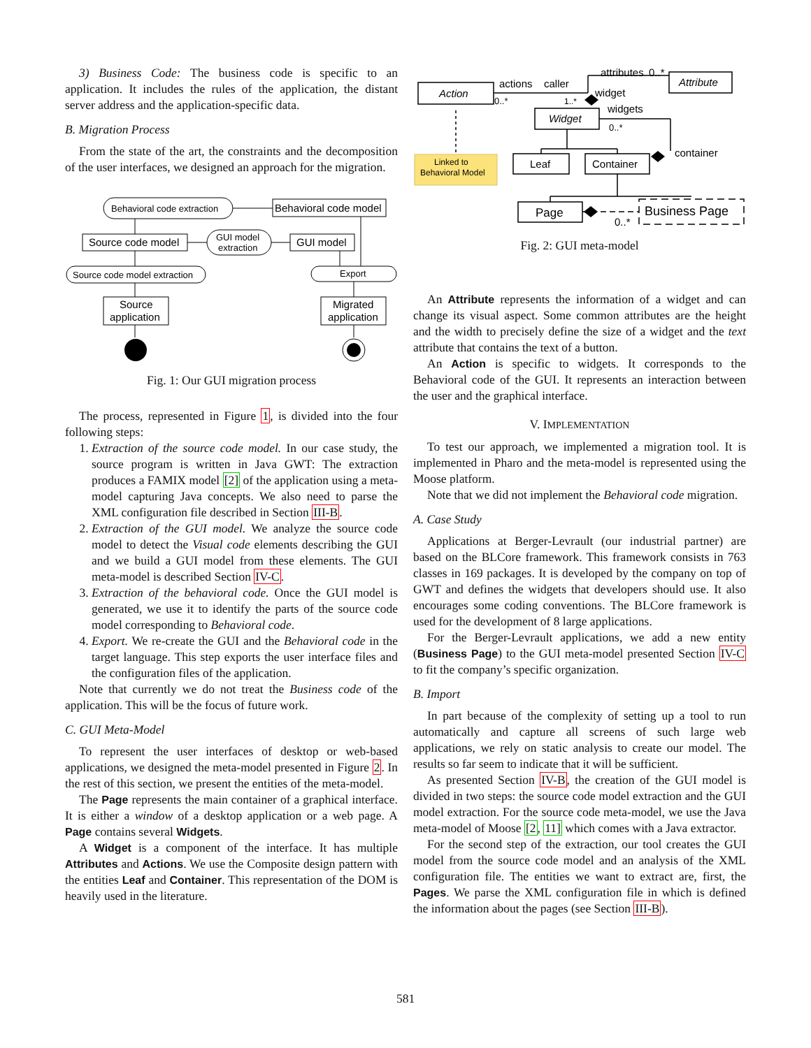3) Business Code: The business code is specific to an application. It includes the rules of the application, the distant server address and the application-specific data.
B. Migration Process
From the state of the art, the constraints and the decomposition of the user interfaces, we designed an approach for the migration.
Behavioral code extraction
Behavioral code model
Source code model
GUI model
extraction
GUI model
Source code model extraction
Export
Source
application
Migrated
application
Fig. 1: Our GUI migration process
The process, represented in Figure 1, is divided into the four following steps:
1. Extraction of the source code model. In our case study, the source program is written in Java GWT: The extraction produces a FAMIX model [2] of the application using a meta-model capturing Java concepts. We also need to parse the XML configuration file described in Section III-B.
2. Extraction of the GUI model. We analyze the source code model to detect the Visual code elements describing the GUI and we build a GUI model from these elements. The GUI meta-model is described Section IV-C.
3. Extraction of the behavioral code. Once the GUI model is generated, we use it to identify the parts of the source code model corresponding to Behavioral code.
4. Export. We re-create the GUI and the Behavioral code in the target language. This step exports the user interface files and the configuration files of the application.
Note that currently we do not treat the Business code of the application. This will be the focus of future work.
C. GUI Meta-Model
To represent the user interfaces of desktop or web-based applications, we designed the meta-model presented in Figure 2. In the rest of this section, we present the entities of the meta-model.
The Page represents the main container of a graphical interface. It is either a window of a desktop application or a web page. A Page contains several Widgets.
A Widget is a component of the interface. It has multiple Attributes and Actions. We use the Composite design pattern with the entities Leaf and Container. This representation of the DOM is heavily used in the literature.
Linked to
Behavioral Model
Action
Attribute
Widget
Leaf
Container
Page
Business Page
actions
caller
attributes
0..*
widget
widgets
container
0..*
0..*
1..*
0..*
Fig. 2: GUI meta-model
An Attribute represents the information of a widget and can change its visual aspect. Some common attributes are the height and the width to precisely define the size of a widget and the text attribute that contains the text of a button.
An Action is specific to widgets. It corresponds to the Behavioral code of the GUI. It represents an interaction between the user and the graphical interface.
V. IMPLEMENTATION
To test our approach, we implemented a migration tool. It is implemented in Pharo and the meta-model is represented using the Moose platform.
Note that we did not implement the Behavioral code migration.
A. Case Study
Applications at Berger-Levrault (our industrial partner) are based on the BLCore framework. This framework consists in 763 classes in 169 packages. It is developed by the company on top of GWT and defines the widgets that developers should use. It also encourages some coding conventions. The BLCore framework is used for the development of 8 large applications.
For the Berger-Levrault applications, we add a new entity (Business Page) to the GUI meta-model presented Section IV-C to fit the company’s specific organization.
B. Import
In part because of the complexity of setting up a tool to run automatically and capture all screens of such large web applications, we rely on static analysis to create our model. The results so far seem to indicate that it will be sufficient.
As presented Section IV-B, the creation of the GUI model is divided in two steps: the source code model extraction and the GUI model extraction. For the source code meta-model, we use the Java meta-model of Moose [2, 11] which comes with a Java extractor.
For the second step of the extraction, our tool creates the GUI model from the source code model and an analysis of the XML configuration file. The entities we want to extract are, first, the Pages. We parse the XML configuration file in which is defined the information about the pages (see Section III-B).
581